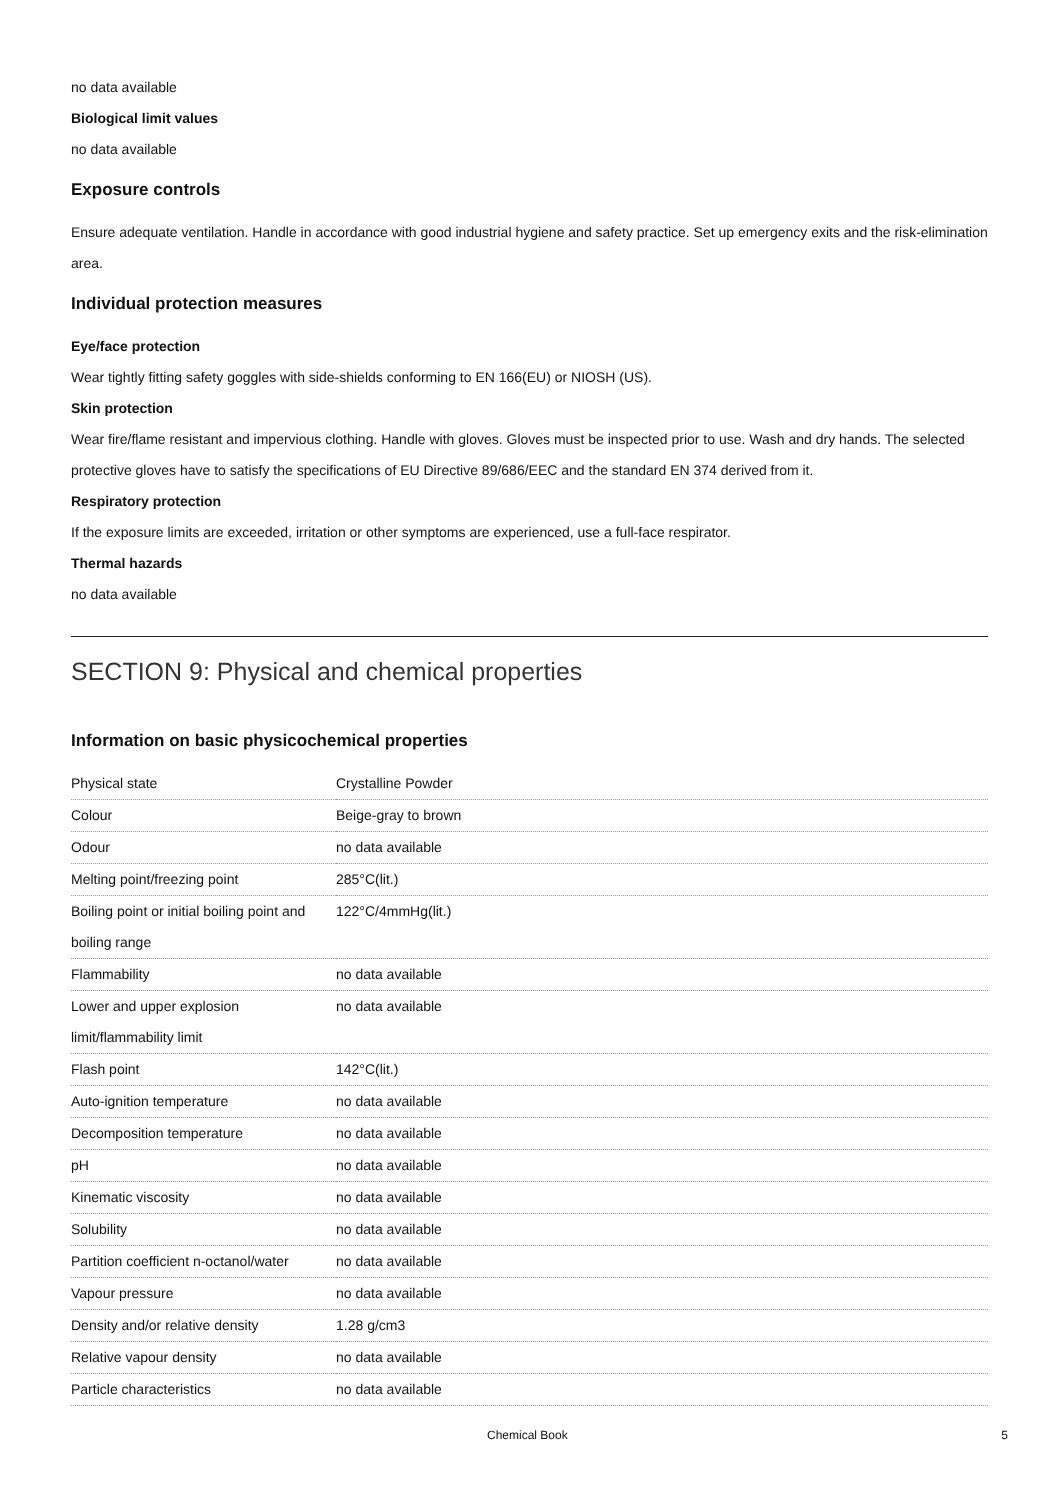no data available
Biological limit values
no data available
Exposure controls
Ensure adequate ventilation. Handle in accordance with good industrial hygiene and safety practice. Set up emergency exits and the risk-elimination area.
Individual protection measures
Eye/face protection
Wear tightly fitting safety goggles with side-shields conforming to EN 166(EU) or NIOSH (US).
Skin protection
Wear fire/flame resistant and impervious clothing. Handle with gloves. Gloves must be inspected prior to use. Wash and dry hands. The selected protective gloves have to satisfy the specifications of EU Directive 89/686/EEC and the standard EN 374 derived from it.
Respiratory protection
If the exposure limits are exceeded, irritation or other symptoms are experienced, use a full-face respirator.
Thermal hazards
no data available
SECTION 9: Physical and chemical properties
Information on basic physicochemical properties
| Physical state | Crystalline Powder |
| Colour | Beige-gray to brown |
| Odour | no data available |
| Melting point/freezing point | 285°C(lit.) |
| Boiling point or initial boiling point and boiling range | 122°C/4mmHg(lit.) |
| Flammability | no data available |
| Lower and upper explosion limit/flammability limit | no data available |
| Flash point | 142°C(lit.) |
| Auto-ignition temperature | no data available |
| Decomposition temperature | no data available |
| pH | no data available |
| Kinematic viscosity | no data available |
| Solubility | no data available |
| Partition coefficient n-octanol/water | no data available |
| Vapour pressure | no data available |
| Density and/or relative density | 1.28 g/cm3 |
| Relative vapour density | no data available |
| Particle characteristics | no data available |
Chemical Book 5